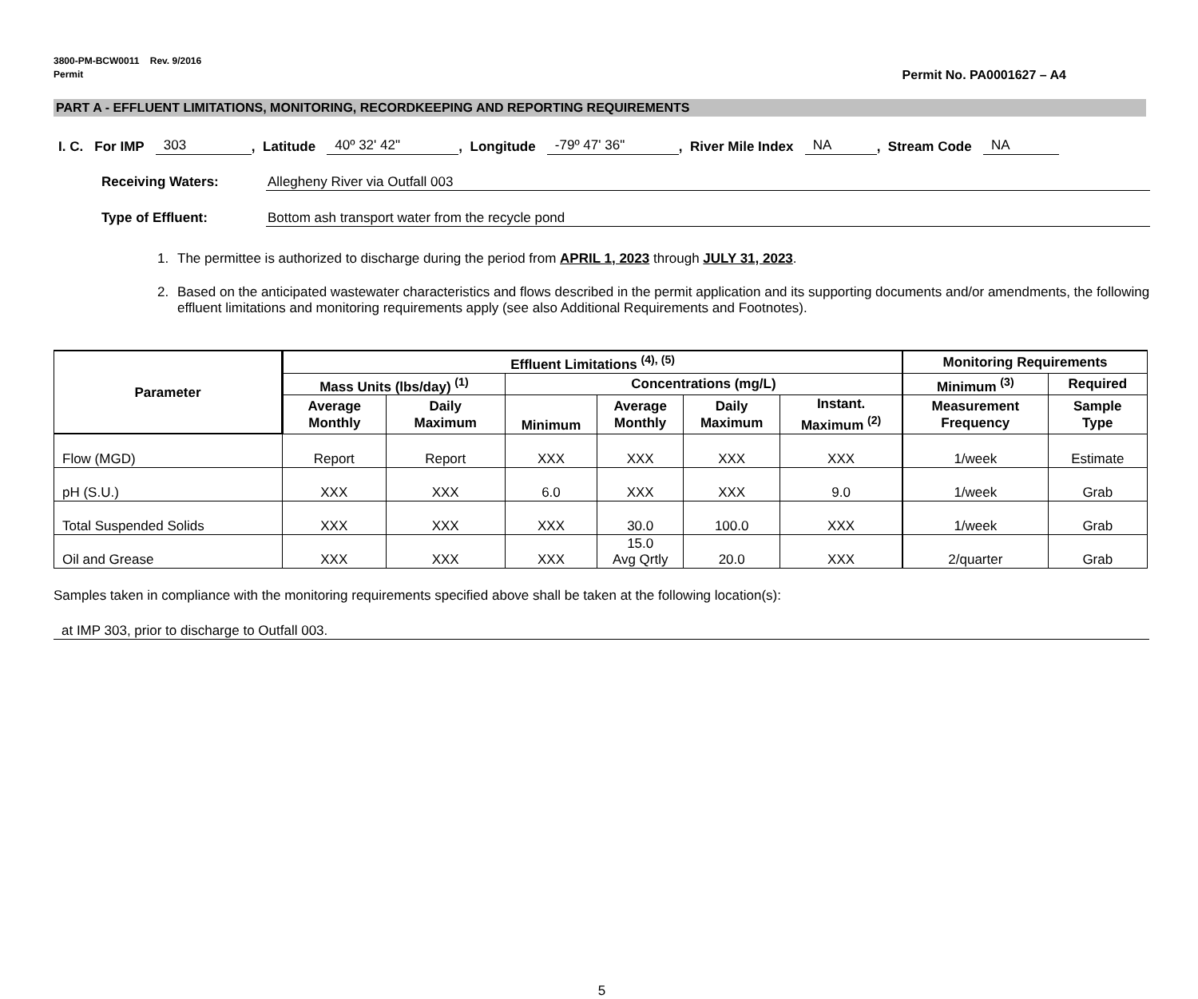3800-PM-BCW0011 Rev. 9/2016
Permit
Permit No. PA0001627 – A4
PART A - EFFLUENT LIMITATIONS, MONITORING, RECORDKEEPING AND REPORTING REQUIREMENTS
I. C. For IMP 303, Latitude 40º 32' 42", Longitude -79º 47' 36", River Mile Index NA, Stream Code NA
Receiving Waters: Allegheny River via Outfall 003
Type of Effluent: Bottom ash transport water from the recycle pond
1. The permittee is authorized to discharge during the period from APRIL 1, 2023 through JULY 31, 2023.
2. Based on the anticipated wastewater characteristics and flows described in the permit application and its supporting documents and/or amendments, the following effluent limitations and monitoring requirements apply (see also Additional Requirements and Footnotes).
| Parameter | Effluent Limitations <sup>(4), (5)</sup> | | | | | | Monitoring Requirements | |
| --- | --- | --- | --- | --- | --- | --- | --- | --- |
| | Mass Units (lbs/day) <sup>(1)</sup> | | Concentrations (mg/L) | | | | Minimum <sup>(3)</sup> | Required |
| | Average Monthly | Daily Maximum | Minimum | Average Monthly | Daily Maximum | Instant. Maximum <sup>(2)</sup> | Measurement Frequency | Sample Type |
| Flow (MGD) | Report | Report | XXX | XXX | XXX | XXX | 1/week | Estimate |
| pH (S.U.) | XXX | XXX | 6.0 | XXX | XXX | 9.0 | 1/week | Grab |
| Total Suspended Solids | XXX | XXX | XXX | 30.0 | 100.0 | XXX | 1/week | Grab |
| Oil and Grease | XXX | XXX | XXX | 15.0 Avg Qrtly | 20.0 | XXX | 2/quarter | Grab |
Samples taken in compliance with the monitoring requirements specified above shall be taken at the following location(s):
at IMP 303, prior to discharge to Outfall 003.
5